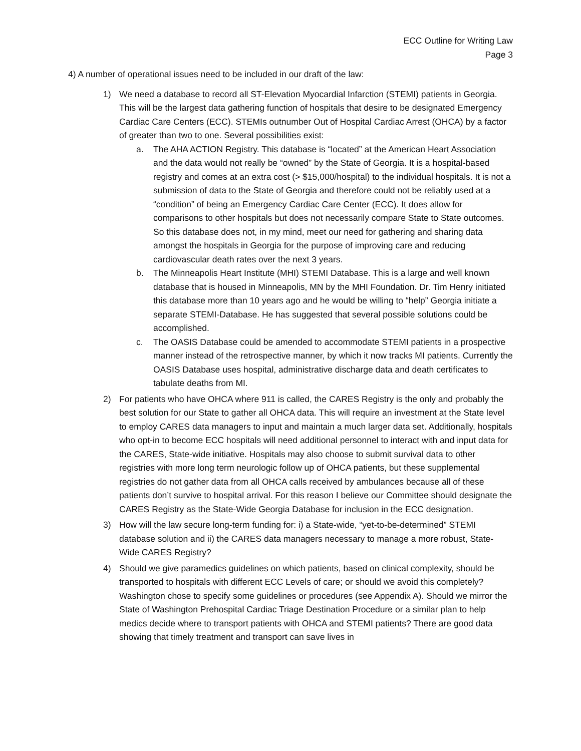ECC Outline for Writing Law
Page 3
4) A number of operational issues need to be included in our draft of the law:
1) We need a database to record all ST-Elevation Myocardial Infarction (STEMI) patients in Georgia. This will be the largest data gathering function of hospitals that desire to be designated Emergency Cardiac Care Centers (ECC). STEMIs outnumber Out of Hospital Cardiac Arrest (OHCA) by a factor of greater than two to one. Several possibilities exist:
a. The AHA ACTION Registry. This database is “located” at the American Heart Association and the data would not really be “owned” by the State of Georgia. It is a hospital-based registry and comes at an extra cost (> $15,000/hospital) to the individual hospitals. It is not a submission of data to the State of Georgia and therefore could not be reliably used at a “condition” of being an Emergency Cardiac Care Center (ECC). It does allow for comparisons to other hospitals but does not necessarily compare State to State outcomes. So this database does not, in my mind, meet our need for gathering and sharing data amongst the hospitals in Georgia for the purpose of improving care and reducing cardiovascular death rates over the next 3 years.
b. The Minneapolis Heart Institute (MHI) STEMI Database. This is a large and well known database that is housed in Minneapolis, MN by the MHI Foundation. Dr. Tim Henry initiated this database more than 10 years ago and he would be willing to “help” Georgia initiate a separate STEMI-Database. He has suggested that several possible solutions could be accomplished.
c. The OASIS Database could be amended to accommodate STEMI patients in a prospective manner instead of the retrospective manner, by which it now tracks MI patients. Currently the OASIS Database uses hospital, administrative discharge data and death certificates to tabulate deaths from MI.
2) For patients who have OHCA where 911 is called, the CARES Registry is the only and probably the best solution for our State to gather all OHCA data. This will require an investment at the State level to employ CARES data managers to input and maintain a much larger data set. Additionally, hospitals who opt-in to become ECC hospitals will need additional personnel to interact with and input data for the CARES, State-wide initiative. Hospitals may also choose to submit survival data to other registries with more long term neurologic follow up of OHCA patients, but these supplemental registries do not gather data from all OHCA calls received by ambulances because all of these patients don’t survive to hospital arrival. For this reason I believe our Committee should designate the CARES Registry as the State-Wide Georgia Database for inclusion in the ECC designation.
3) How will the law secure long-term funding for: i) a State-wide, “yet-to-be-determined” STEMI database solution and ii) the CARES data managers necessary to manage a more robust, State-Wide CARES Registry?
4) Should we give paramedics guidelines on which patients, based on clinical complexity, should be transported to hospitals with different ECC Levels of care; or should we avoid this completely? Washington chose to specify some guidelines or procedures (see Appendix A). Should we mirror the State of Washington Prehospital Cardiac Triage Destination Procedure or a similar plan to help medics decide where to transport patients with OHCA and STEMI patients? There are good data showing that timely treatment and transport can save lives in